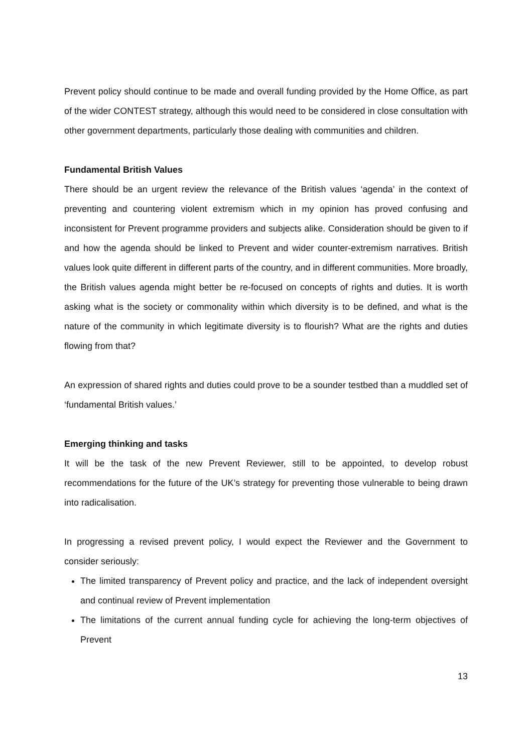Prevent policy should continue to be made and overall funding provided by the Home Office, as part of the wider CONTEST strategy, although this would need to be considered in close consultation with other government departments, particularly those dealing with communities and children.
Fundamental British Values
There should be an urgent review the relevance of the British values ‘agenda’ in the context of preventing and countering violent extremism which in my opinion has proved confusing and inconsistent for Prevent programme providers and subjects alike. Consideration should be given to if and how the agenda should be linked to Prevent and wider counter-extremism narratives. British values look quite different in different parts of the country, and in different communities. More broadly, the British values agenda might better be re-focused on concepts of rights and duties. It is worth asking what is the society or commonality within which diversity is to be defined, and what is the nature of the community in which legitimate diversity is to flourish? What are the rights and duties flowing from that?
An expression of shared rights and duties could prove to be a sounder testbed than a muddled set of ‘fundamental British values.’
Emerging thinking and tasks
It will be the task of the new Prevent Reviewer, still to be appointed, to develop robust recommendations for the future of the UK’s strategy for preventing those vulnerable to being drawn into radicalisation.
In progressing a revised prevent policy, I would expect the Reviewer and the Government to consider seriously:
The limited transparency of Prevent policy and practice, and the lack of independent oversight and continual review of Prevent implementation
The limitations of the current annual funding cycle for achieving the long-term objectives of Prevent
13